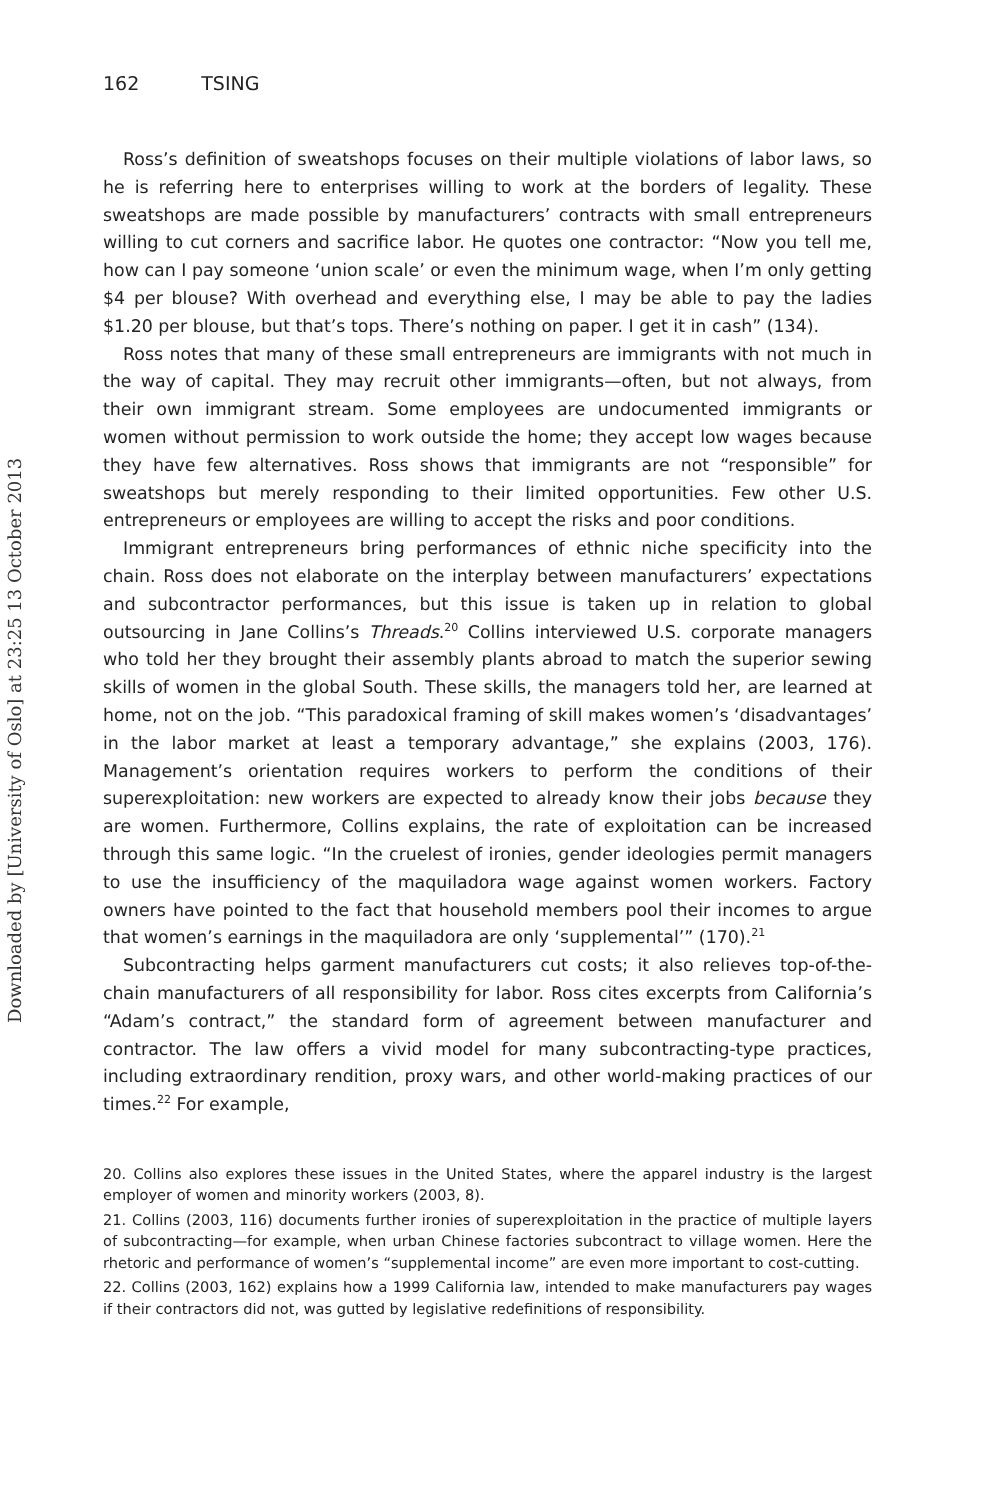Downloaded by [University of Oslo] at 23:25 13 October 2013
162 TSING
Ross’s definition of sweatshops focuses on their multiple violations of labor laws, so he is referring here to enterprises willing to work at the borders of legality. These sweatshops are made possible by manufacturers’ contracts with small entrepreneurs willing to cut corners and sacrifice labor. He quotes one contractor: “Now you tell me, how can I pay someone ‘union scale’ or even the minimum wage, when I’m only getting $4 per blouse? With overhead and everything else, I may be able to pay the ladies $1.20 per blouse, but that’s tops. There’s nothing on paper. I get it in cash” (134).
Ross notes that many of these small entrepreneurs are immigrants with not much in the way of capital. They may recruit other immigrants—often, but not always, from their own immigrant stream. Some employees are undocumented immigrants or women without permission to work outside the home; they accept low wages because they have few alternatives. Ross shows that immigrants are not “responsible” for sweatshops but merely responding to their limited opportunities. Few other U.S. entrepreneurs or employees are willing to accept the risks and poor conditions.
Immigrant entrepreneurs bring performances of ethnic niche specificity into the chain. Ross does not elaborate on the interplay between manufacturers’ expectations and subcontractor performances, but this issue is taken up in relation to global outsourcing in Jane Collins’s Threads.<sup>20</sup> Collins interviewed U.S. corporate managers who told her they brought their assembly plants abroad to match the superior sewing skills of women in the global South. These skills, the managers told her, are learned at home, not on the job. “This paradoxical framing of skill makes women’s ‘disadvantages’ in the labor market at least a temporary advantage,” she explains (2003, 176). Management’s orientation requires workers to perform the conditions of their superexploitation: new workers are expected to already know their jobs because they are women. Furthermore, Collins explains, the rate of exploitation can be increased through this same logic. “In the cruelest of ironies, gender ideologies permit managers to use the insufficiency of the maquiladora wage against women workers. Factory owners have pointed to the fact that household members pool their incomes to argue that women’s earnings in the maquiladora are only ‘supplemental’” (170).<sup>21</sup>
Subcontracting helps garment manufacturers cut costs; it also relieves top-of-the-chain manufacturers of all responsibility for labor. Ross cites excerpts from California’s “Adam’s contract,” the standard form of agreement between manufacturer and contractor. The law offers a vivid model for many subcontracting-type practices, including extraordinary rendition, proxy wars, and other world-making practices of our times.<sup>22</sup> For example,
20. Collins also explores these issues in the United States, where the apparel industry is the largest employer of women and minority workers (2003, 8).
21. Collins (2003, 116) documents further ironies of superexploitation in the practice of multiple layers of subcontracting—for example, when urban Chinese factories subcontract to village women. Here the rhetoric and performance of women’s “supplemental income” are even more important to cost-cutting.
22. Collins (2003, 162) explains how a 1999 California law, intended to make manufacturers pay wages if their contractors did not, was gutted by legislative redefinitions of responsibility.